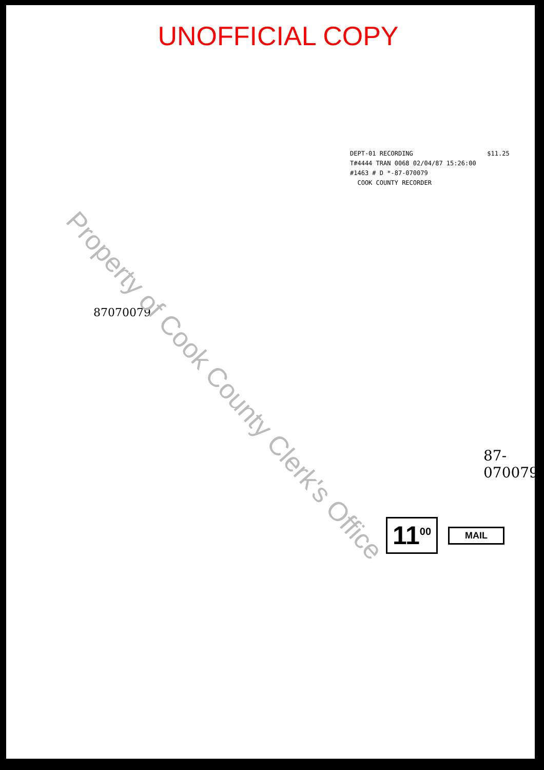UNOFFICIAL COPY
Property of Cook County Clerk's Office
DEPT-01 RECORDING $11.25
T#4444 TRAN 0068 02/04/87 15:26:00
#1463 # D *-87-070079
COOK COUNTY RECORDER
87070079
87-070079
11<sup>00</sup> MAIL